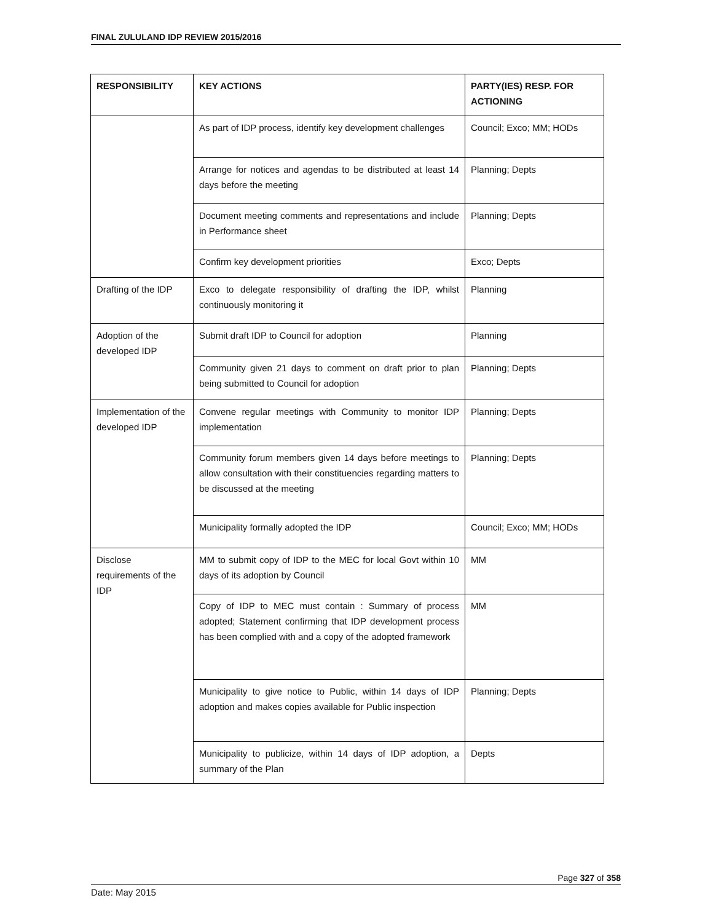FINAL ZULULAND IDP REVIEW 2015/2016
| RESPONSIBILITY | KEY ACTIONS | PARTY(IES) RESP. FOR ACTIONING |
| --- | --- | --- |
| | As part of IDP process, identify key development challenges | Council; Exco; MM; HODs |
| | Arrange for notices and agendas to be distributed at least 14 days before the meeting | Planning; Depts |
| | Document meeting comments and representations and include in Performance sheet | Planning; Depts |
| | Confirm key development priorities | Exco; Depts |
| Drafting of the IDP | Exco to delegate responsibility of drafting the IDP, whilst continuously monitoring it | Planning |
| Adoption of the developed IDP | Submit draft IDP to Council for adoption | Planning |
| | Community given 21 days to comment on draft prior to plan being submitted to Council for adoption | Planning; Depts |
| Implementation of the developed IDP | Convene regular meetings with Community to monitor IDP implementation | Planning; Depts |
| | Community forum members given 14 days before meetings to allow consultation with their constituencies regarding matters to be discussed at the meeting | Planning; Depts |
| | Municipality formally adopted the IDP | Council; Exco; MM; HODs |
| Disclose requirements of the IDP | MM to submit copy of IDP to the MEC for local Govt within 10 days of its adoption by Council | MM |
| | Copy of IDP to MEC must contain : Summary of process adopted; Statement confirming that IDP development process has been complied with and a copy of the adopted framework | MM |
| | Municipality to give notice to Public, within 14 days of IDP adoption and makes copies available for Public inspection | Planning; Depts |
| | Municipality to publicize, within 14 days of IDP adoption, a summary of the Plan | Depts |
Page 327 of 358
Date: May 2015